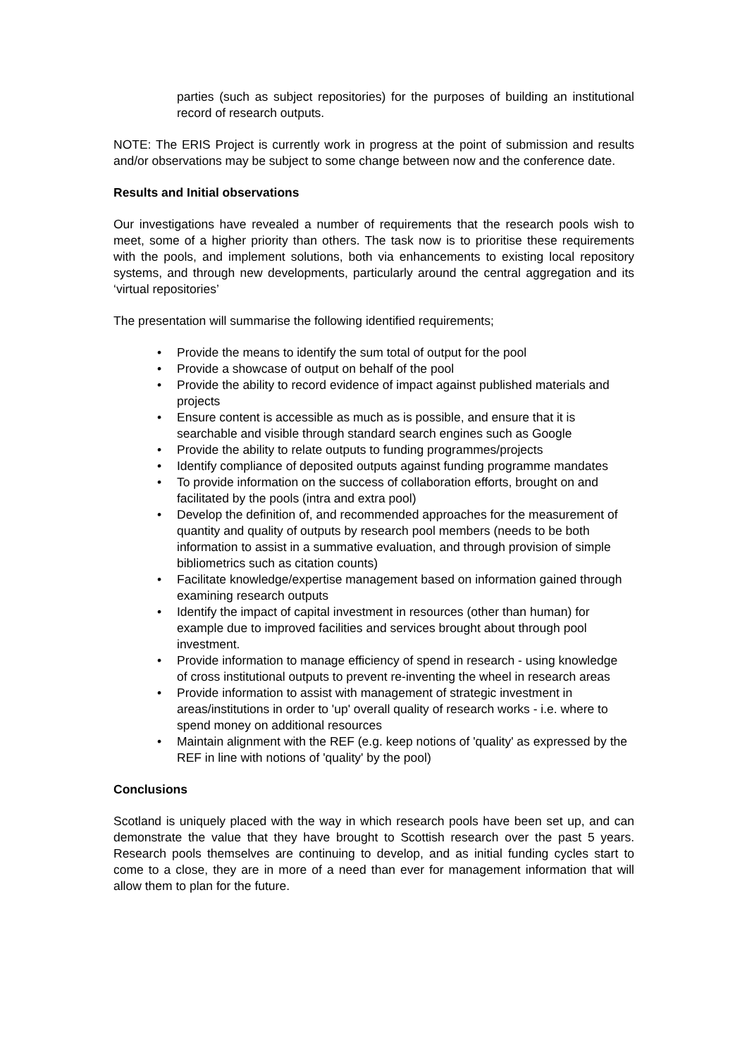parties (such as subject repositories) for the purposes of building an institutional record of research outputs.
NOTE: The ERIS Project is currently work in progress at the point of submission and results and/or observations may be subject to some change between now and the conference date.
Results and Initial observations
Our investigations have revealed a number of requirements that the research pools wish to meet, some of a higher priority than others. The task now is to prioritise these requirements with the pools, and implement solutions, both via enhancements to existing local repository systems, and through new developments, particularly around the central aggregation and its ‘virtual repositories’
The presentation will summarise the following identified requirements;
• Provide the means to identify the sum total of output for the pool
• Provide a showcase of output on behalf of the pool
• Provide the ability to record evidence of impact against published materials and projects
• Ensure content is accessible as much as is possible, and ensure that it is searchable and visible through standard search engines such as Google
• Provide the ability to relate outputs to funding programmes/projects
• Identify compliance of deposited outputs against funding programme mandates
• To provide information on the success of collaboration efforts, brought on and facilitated by the pools (intra and extra pool)
• Develop the definition of, and recommended approaches for the measurement of quantity and quality of outputs by research pool members (needs to be both information to assist in a summative evaluation, and through provision of simple bibliometrics such as citation counts)
• Facilitate knowledge/expertise management based on information gained through examining research outputs
• Identify the impact of capital investment in resources (other than human) for example due to improved facilities and services brought about through pool investment.
• Provide information to manage efficiency of spend in research - using knowledge of cross institutional outputs to prevent re-inventing the wheel in research areas
• Provide information to assist with management of strategic investment in areas/institutions in order to 'up' overall quality of research works - i.e. where to spend money on additional resources
• Maintain alignment with the REF (e.g. keep notions of 'quality' as expressed by the REF in line with notions of 'quality' by the pool)
Conclusions
Scotland is uniquely placed with the way in which research pools have been set up, and can demonstrate the value that they have brought to Scottish research over the past 5 years. Research pools themselves are continuing to develop, and as initial funding cycles start to come to a close, they are in more of a need than ever for management information that will allow them to plan for the future.